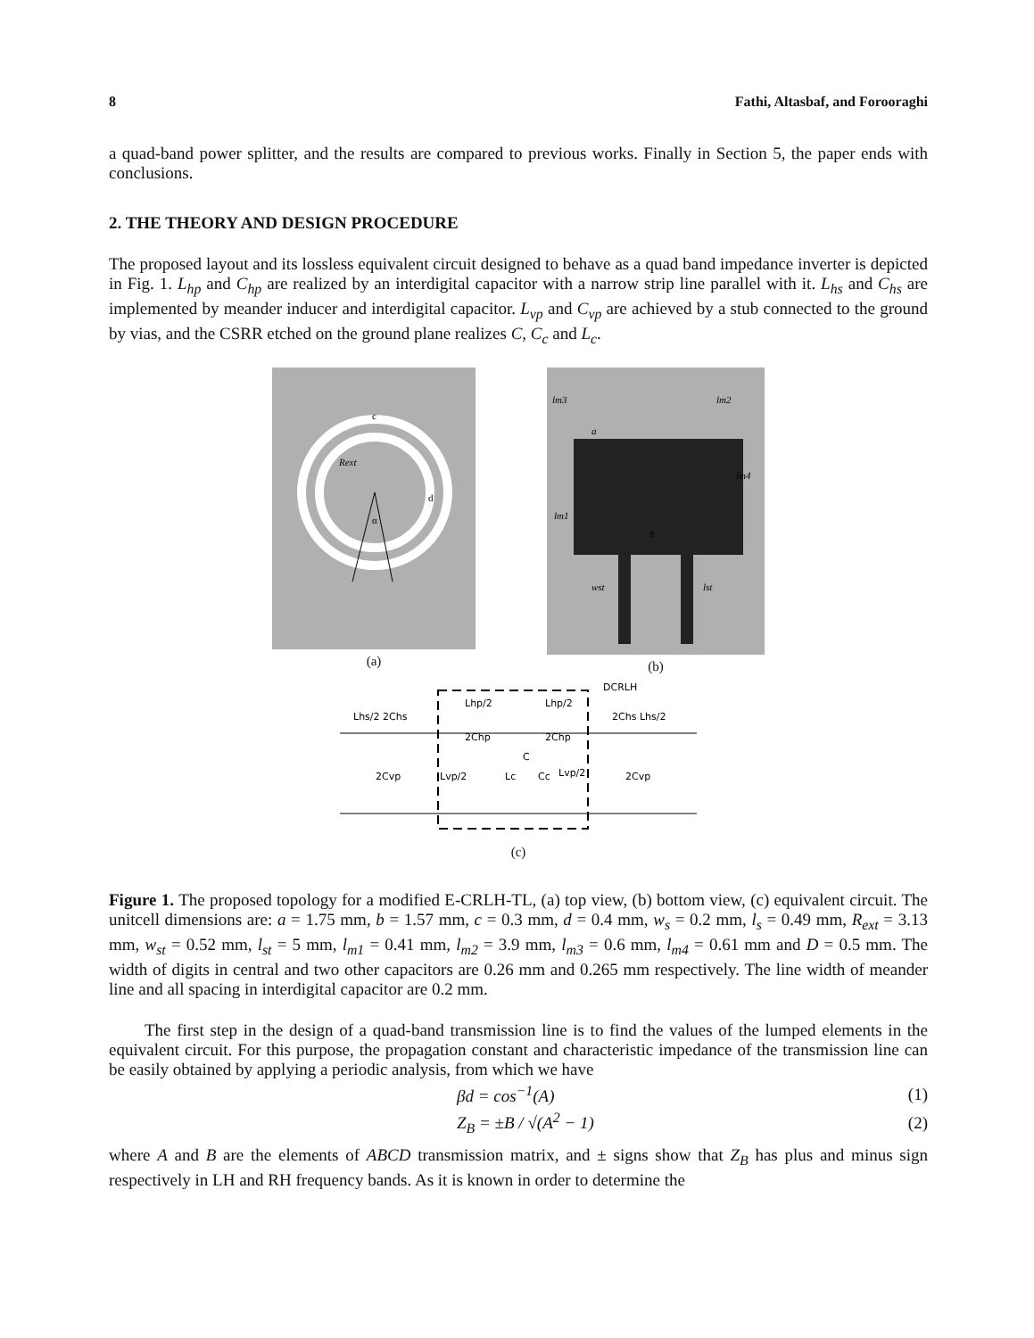8 Fathi, Altasbaf, and Forooraghi
a quad-band power splitter, and the results are compared to previous works. Finally in Section 5, the paper ends with conclusions.
2. THE THEORY AND DESIGN PROCEDURE
The proposed layout and its lossless equivalent circuit designed to behave as a quad band impedance inverter is depicted in Fig. 1. L<sub>hp</sub> and C<sub>hp</sub> are realized by an interdigital capacitor with a narrow strip line parallel with it. L<sub>hs</sub> and C<sub>hs</sub> are implemented by meander inducer and interdigital capacitor. L<sub>vp</sub> and C<sub>vp</sub> are achieved by a stub connected to the ground by vias, and the CSRR etched on the ground plane realizes C, C<sub>c</sub> and L<sub>c</sub>.
Rext
c
d
α
(a)
lm3
lm2
a
b
wst
lst
lm4
lm1
(b)
DCRLH
Lhs/2 2Chs
Lhp/2
Lhp/2
2Chp
2Chp
2Chs Lhs/2
2Cvp
Lvp/2
Lc
Cc
Lvp/2
2Cvp
C
(c)
Figure 1. The proposed topology for a modified E-CRLH-TL, (a) top view, (b) bottom view, (c) equivalent circuit. The unitcell dimensions are: a = 1.75 mm, b = 1.57 mm, c = 0.3 mm, d = 0.4 mm, w<sub>s</sub> = 0.2 mm, l<sub>s</sub> = 0.49 mm, R<sub>ext</sub> = 3.13 mm, w<sub>st</sub> = 0.52 mm, l<sub>st</sub> = 5 mm, l<sub>m1</sub> = 0.41 mm, l<sub>m2</sub> = 3.9 mm, l<sub>m3</sub> = 0.6 mm, l<sub>m4</sub> = 0.61 mm and D = 0.5 mm. The width of digits in central and two other capacitors are 0.26 mm and 0.265 mm respectively. The line width of meander line and all spacing in interdigital capacitor are 0.2 mm.
The first step in the design of a quad-band transmission line is to find the values of the lumped elements in the equivalent circuit. For this purpose, the propagation constant and characteristic impedance of the transmission line can be easily obtained by applying a periodic analysis, from which we have
βd = cos<sup>−1</sup>(A) (1)
Z<sub>B</sub> = ±B / √(A<sup>2</sup> − 1) (2)
where A and B are the elements of ABCD transmission matrix, and ± signs show that Z<sub>B</sub> has plus and minus sign respectively in LH and RH frequency bands. As it is known in order to determine the